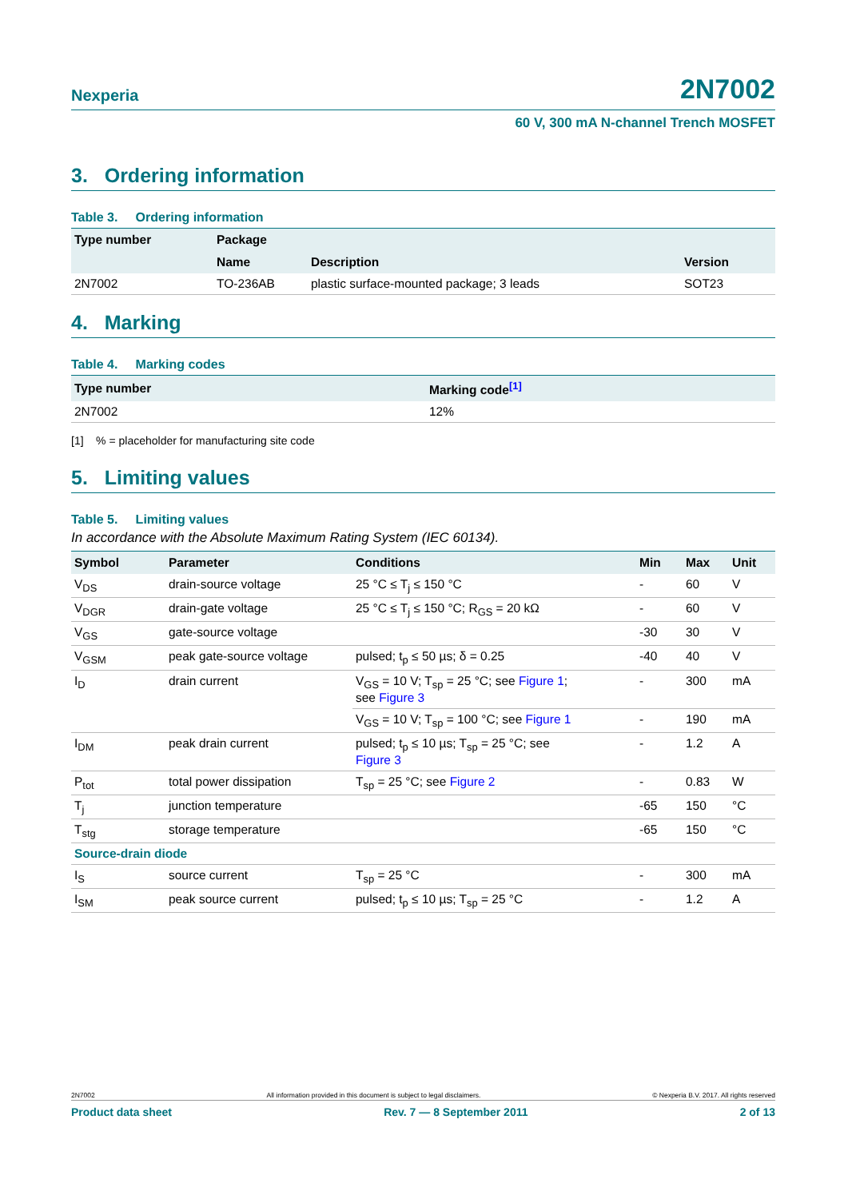Nexperia 2N7002
60 V, 300 mA N-channel Trench MOSFET
3. Ordering information
Table 3. Ordering information
| Type number | Package | | |
| --- | --- | --- | --- |
| | Name | Description | Version |
| 2N7002 | TO-236AB | plastic surface-mounted package; 3 leads | SOT23 |
4. Marking
Table 4. Marking codes
| Type number | Marking code<sup>[1]</sup> |
| --- | --- |
| 2N7002 | 12% |
[1] % = placeholder for manufacturing site code
5. Limiting values
Table 5. Limiting values
In accordance with the Absolute Maximum Rating System (IEC 60134).
| Symbol | Parameter | Conditions | Min | Max | Unit |
| --- | --- | --- | --- | --- | --- |
| V<sub>DS</sub> | drain-source voltage | 25 °C ≤ T<sub>j</sub> ≤ 150 °C | - | 60 | V |
| V<sub>DGR</sub> | drain-gate voltage | 25 °C ≤ T<sub>j</sub> ≤ 150 °C; R<sub>GS</sub> = 20 kΩ | - | 60 | V |
| V<sub>GS</sub> | gate-source voltage | | -30 | 30 | V |
| V<sub>GSM</sub> | peak gate-source voltage | pulsed; t<sub>p</sub> ≤ 50 µs; δ = 0.25 | -40 | 40 | V |
| I<sub>D</sub> | drain current | V<sub>GS</sub> = 10 V; T<sub>sp</sub> = 25 °C; see Figure 1 ; see Figure 3 | - | 300 | mA |
| | | V<sub>GS</sub> = 10 V; T<sub>sp</sub> = 100 °C; see Figure 1 | - | 190 | mA |
| I<sub>DM</sub> | peak drain current | pulsed; t<sub>p</sub> ≤ 10 µs; T<sub>sp</sub> = 25 °C; see Figure 3 | - | 1.2 | A |
| P<sub>tot</sub> | total power dissipation | T<sub>sp</sub> = 25 °C; see Figure 2 | - | 0.83 | W |
| T<sub>j</sub> | junction temperature | | -65 | 150 | °C |
| T<sub>stg</sub> | storage temperature | | -65 | 150 | °C |
| Source-drain diode | | | | | |
| I<sub>S</sub> | source current | T<sub>sp</sub> = 25 °C | - | 300 | mA |
| I<sub>SM</sub> | peak source current | pulsed; t<sub>p</sub> ≤ 10 µs; T<sub>sp</sub> = 25 °C | - | 1.2 | A |
2N7002 All information provided in this document is subject to legal disclaimers. © Nexperia B.V. 2017. All rights reserved
Product data sheet Rev. 7 — 8 September 2011 2 of 13